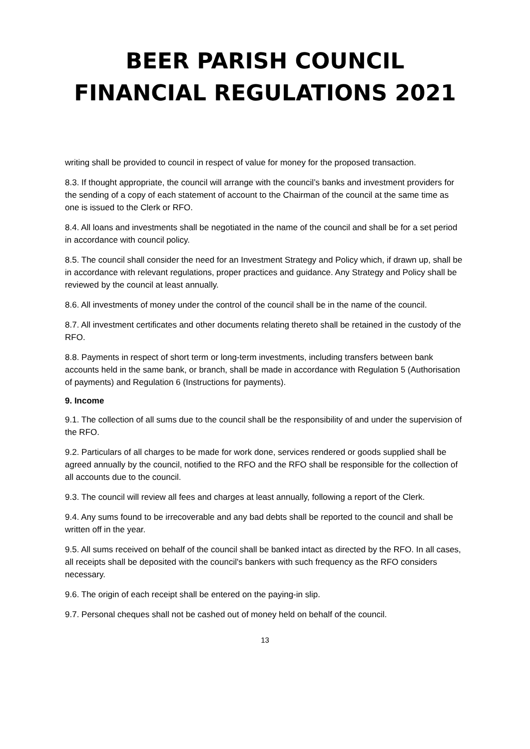BEER PARISH COUNCIL
FINANCIAL REGULATIONS 2021
writing shall be provided to council in respect of value for money for the proposed transaction.
8.3. If thought appropriate, the council will arrange with the council’s banks and investment providers for the sending of a copy of each statement of account to the Chairman of the council at the same time as one is issued to the Clerk or RFO.
8.4. All loans and investments shall be negotiated in the name of the council and shall be for a set period in accordance with council policy.
8.5. The council shall consider the need for an Investment Strategy and Policy which, if drawn up, shall be in accordance with relevant regulations, proper practices and guidance. Any Strategy and Policy shall be reviewed by the council at least annually.
8.6. All investments of money under the control of the council shall be in the name of the council.
8.7. All investment certificates and other documents relating thereto shall be retained in the custody of the RFO.
8.8. Payments in respect of short term or long-term investments, including transfers between bank accounts held in the same bank, or branch, shall be made in accordance with Regulation 5 (Authorisation of payments) and Regulation 6 (Instructions for payments).
9. Income
9.1. The collection of all sums due to the council shall be the responsibility of and under the supervision of the RFO.
9.2. Particulars of all charges to be made for work done, services rendered or goods supplied shall be agreed annually by the council, notified to the RFO and the RFO shall be responsible for the collection of all accounts due to the council.
9.3. The council will review all fees and charges at least annually, following a report of the Clerk.
9.4. Any sums found to be irrecoverable and any bad debts shall be reported to the council and shall be written off in the year.
9.5. All sums received on behalf of the council shall be banked intact as directed by the RFO. In all cases, all receipts shall be deposited with the council's bankers with such frequency as the RFO considers necessary.
9.6. The origin of each receipt shall be entered on the paying-in slip.
9.7. Personal cheques shall not be cashed out of money held on behalf of the council.
13